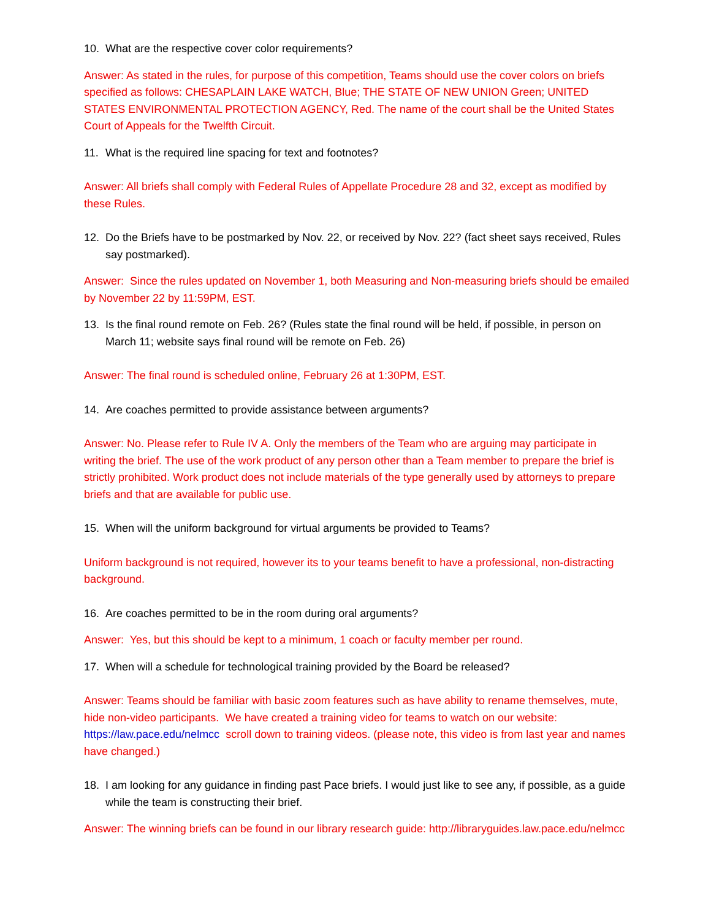10. What are the respective cover color requirements?
Answer: As stated in the rules, for purpose of this competition, Teams should use the cover colors on briefs specified as follows: CHESAPLAIN LAKE WATCH, Blue; THE STATE OF NEW UNION Green; UNITED STATES ENVIRONMENTAL PROTECTION AGENCY, Red. The name of the court shall be the United States Court of Appeals for the Twelfth Circuit.
11. What is the required line spacing for text and footnotes?
Answer: All briefs shall comply with Federal Rules of Appellate Procedure 28 and 32, except as modified by these Rules.
12. Do the Briefs have to be postmarked by Nov. 22, or received by Nov. 22? (fact sheet says received, Rules say postmarked).
Answer: Since the rules updated on November 1, both Measuring and Non-measuring briefs should be emailed by November 22 by 11:59PM, EST.
13. Is the final round remote on Feb. 26? (Rules state the final round will be held, if possible, in person on March 11; website says final round will be remote on Feb. 26)
Answer: The final round is scheduled online, February 26 at 1:30PM, EST.
14. Are coaches permitted to provide assistance between arguments?
Answer: No. Please refer to Rule IV A. Only the members of the Team who are arguing may participate in writing the brief. The use of the work product of any person other than a Team member to prepare the brief is strictly prohibited. Work product does not include materials of the type generally used by attorneys to prepare briefs and that are available for public use.
15. When will the uniform background for virtual arguments be provided to Teams?
Uniform background is not required, however its to your teams benefit to have a professional, non-distracting background.
16. Are coaches permitted to be in the room during oral arguments?
Answer: Yes, but this should be kept to a minimum, 1 coach or faculty member per round.
17. When will a schedule for technological training provided by the Board be released?
Answer: Teams should be familiar with basic zoom features such as have ability to rename themselves, mute, hide non-video participants. We have created a training video for teams to watch on our website: https://law.pace.edu/nelmcc scroll down to training videos. (please note, this video is from last year and names have changed.)
18. I am looking for any guidance in finding past Pace briefs. I would just like to see any, if possible, as a guide while the team is constructing their brief.
Answer: The winning briefs can be found in our library research guide: http://libraryguides.law.pace.edu/nelmcc